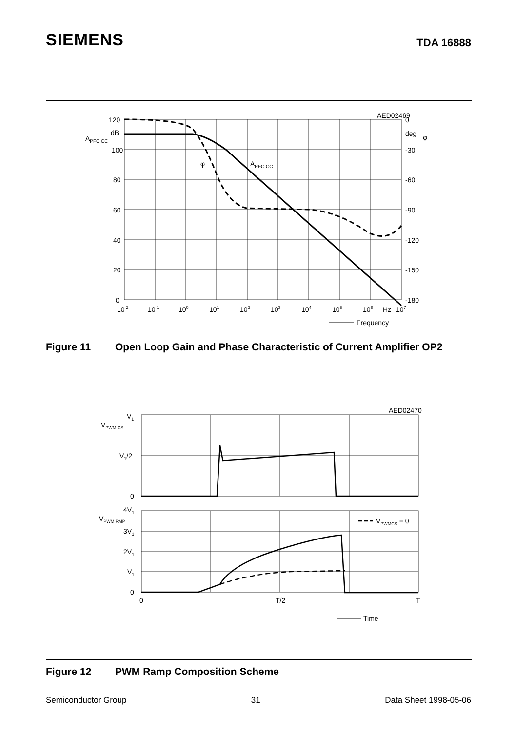SIEMENS
TDA 16888
AED02469
120
dB
100
80
60
40
20
0
APFC CC
0
deg
-30
-60
-90
-120
-150
-180
φ
φ
APFC CC
10-2
10-1
100
101
102
103
104
105
106
Hz
107
Frequency
Figure 11 Open Loop Gain and Phase Characteristic of Current Amplifier OP2
AED02470
V1
VPWM CS
V1/2
0
4V1
VPWM RMP
3V1
2V1
V1
0
VPWMCS = 0
0
T/2
T
Time
Figure 12 PWM Ramp Composition Scheme
Semiconductor Group 31 Data Sheet 1998-05-06